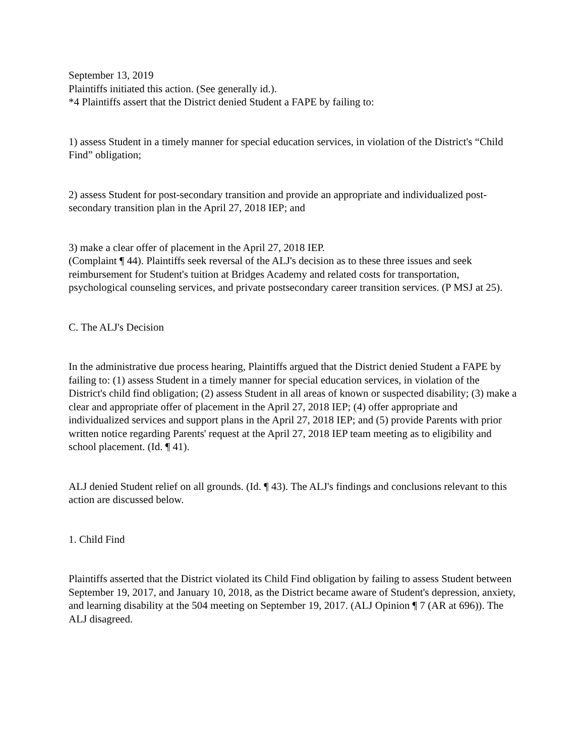September 13, 2019
Plaintiffs initiated this action. (See generally id.).
*4 Plaintiffs assert that the District denied Student a FAPE by failing to:
1) assess Student in a timely manner for special education services, in violation of the District's “Child Find” obligation;
2) assess Student for post-secondary transition and provide an appropriate and individualized post-secondary transition plan in the April 27, 2018 IEP; and
3) make a clear offer of placement in the April 27, 2018 IEP.
(Complaint ¶ 44). Plaintiffs seek reversal of the ALJ's decision as to these three issues and seek reimbursement for Student's tuition at Bridges Academy and related costs for transportation, psychological counseling services, and private postsecondary career transition services. (P MSJ at 25).
C. The ALJ's Decision
In the administrative due process hearing, Plaintiffs argued that the District denied Student a FAPE by failing to: (1) assess Student in a timely manner for special education services, in violation of the District's child find obligation; (2) assess Student in all areas of known or suspected disability; (3) make a clear and appropriate offer of placement in the April 27, 2018 IEP; (4) offer appropriate and individualized services and support plans in the April 27, 2018 IEP; and (5) provide Parents with prior written notice regarding Parents' request at the April 27, 2018 IEP team meeting as to eligibility and school placement. (Id. ¶ 41).
ALJ denied Student relief on all grounds. (Id. ¶ 43). The ALJ's findings and conclusions relevant to this action are discussed below.
1. Child Find
Plaintiffs asserted that the District violated its Child Find obligation by failing to assess Student between September 19, 2017, and January 10, 2018, as the District became aware of Student's depression, anxiety, and learning disability at the 504 meeting on September 19, 2017. (ALJ Opinion ¶ 7 (AR at 696)). The ALJ disagreed.